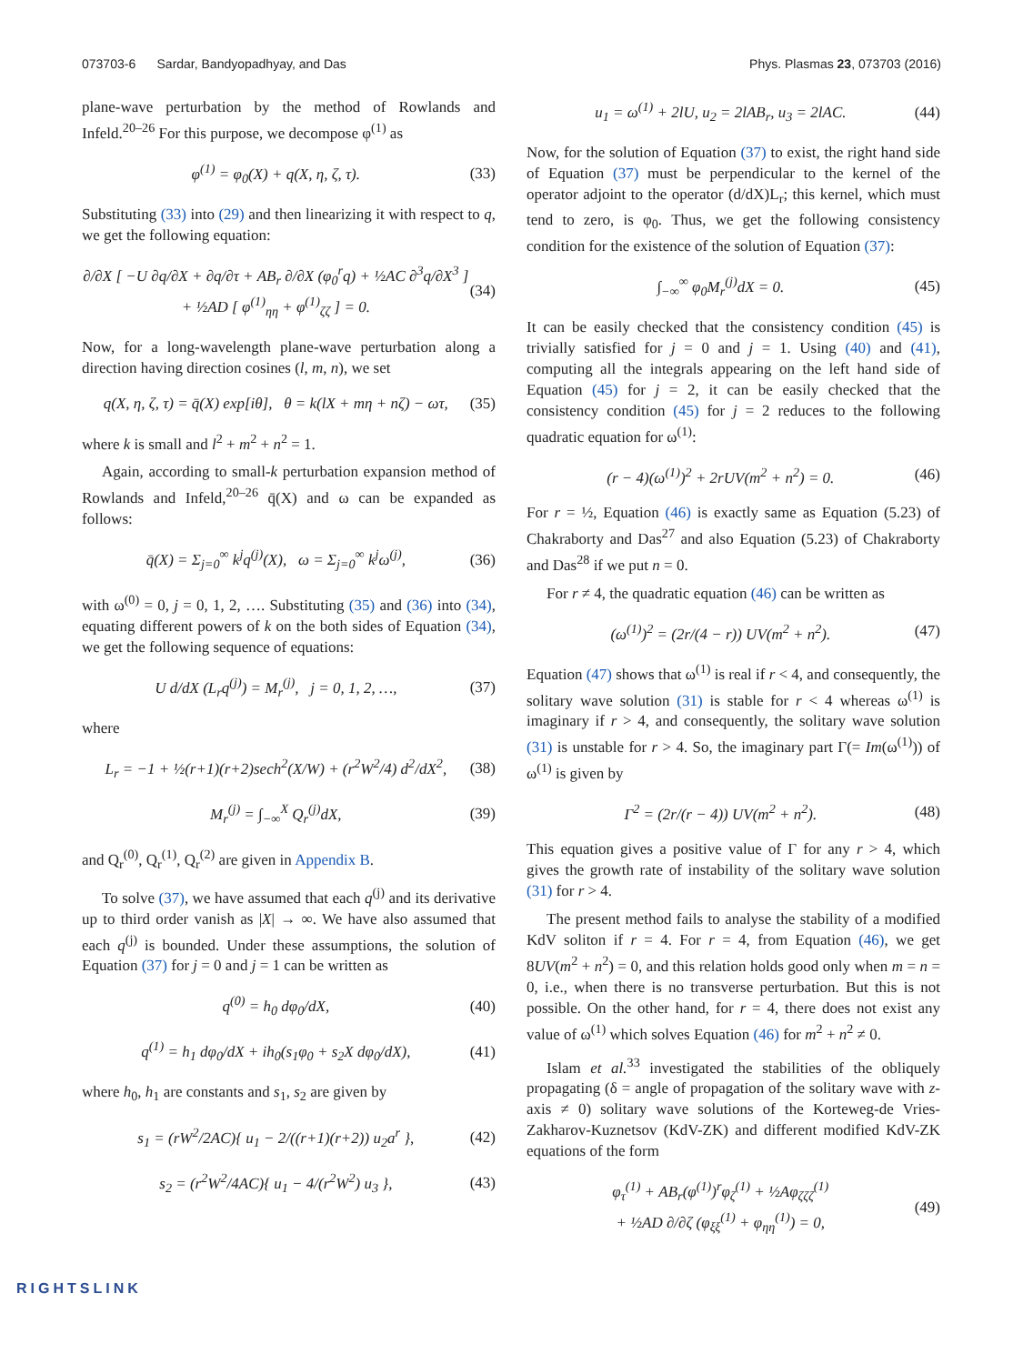073703-6 Sardar, Bandyopadhyay, and Das Phys. Plasmas 23, 073703 (2016)
plane-wave perturbation by the method of Rowlands and Infeld.<sup>20–26</sup> For this purpose, we decompose φ<sup>(1)</sup> as
φ<sup>(1)</sup> = φ<sub>0</sub>(X) + q(X, η, ζ, τ). (33)
Substituting (33) into (29) and then linearizing it with respect to q, we get the following equation:
∂/∂X [ −U ∂q/∂X + ∂q/∂τ + AB<sub>r</sub> ∂/∂X (φ<sub>0</sub><sup>r</sup>q) + ½AC ∂<sup>3</sup>q/∂X<sup>3</sup> ]
+ ½AD [ φ<sup>(1)</sup><sub>ηη</sub> + φ<sup>(1)</sup><sub>ζζ</sub> ] = 0. (34)
Now, for a long-wavelength plane-wave perturbation along a direction having direction cosines (l, m, n), we set
q(X, η, ζ, τ) = q̄(X) exp[iθ], θ = k(lX + mη + nζ) − ωτ, (35)
where k is small and l<sup>2</sup> + m<sup>2</sup> + n<sup>2</sup> = 1.
Again, according to small-k perturbation expansion method of Rowlands and Infeld,<sup>20–26</sup> q̄(X) and ω can be expanded as follows:
q̄(X) = Σ<sub>j=0</sub><sup>∞</sup> k<sup>j</sup>q<sup>(j)</sup>(X), ω = Σ<sub>j=0</sub><sup>∞</sup> k<sup>j</sup>ω<sup>(j)</sup>, (36)
with ω<sup>(0)</sup> = 0, j = 0, 1, 2, …. Substituting (35) and (36) into (34), equating different powers of k on the both sides of Equation (34), we get the following sequence of equations:
U d/dX (L<sub>r</sub>q<sup>(j)</sup>) = M<sub>r</sub><sup>(j)</sup>, j = 0, 1, 2, …, (37)
where
L<sub>r</sub> = −1 + ½(r+1)(r+2)sech<sup>2</sup>(X/W) + (r<sup>2</sup>W<sup>2</sup>/4) d<sup>2</sup>/dX<sup>2</sup>, (38)
M<sub>r</sub><sup>(j)</sup> = ∫<sub>−∞</sub><sup>X</sup> Q<sub>r</sub><sup>(j)</sup>dX, (39)
and Q<sub>r</sub><sup>(0)</sup>, Q<sub>r</sub><sup>(1)</sup>, Q<sub>r</sub><sup>(2)</sup> are given in Appendix B.
To solve (37), we have assumed that each q<sup>(j)</sup> and its derivative up to third order vanish as |X| → ∞. We have also assumed that each q<sup>(j)</sup> is bounded. Under these assumptions, the solution of Equation (37) for j = 0 and j = 1 can be written as
q<sup>(0)</sup> = h<sub>0</sub> dφ<sub>0</sub>/dX, (40)
q<sup>(1)</sup> = h<sub>1</sub> dφ<sub>0</sub>/dX + ih<sub>0</sub>(s<sub>1</sub>φ<sub>0</sub> + s<sub>2</sub>X dφ<sub>0</sub>/dX), (41)
where h<sub>0</sub>, h<sub>1</sub> are constants and s<sub>1</sub>, s<sub>2</sub> are given by
s<sub>1</sub> = (rW<sup>2</sup>/2AC){ u<sub>1</sub> − 2/((r+1)(r+2)) u<sub>2</sub>a<sup>r</sup> }, (42)
s<sub>2</sub> = (r<sup>2</sup>W<sup>2</sup>/4AC){ u<sub>1</sub> − 4/(r<sup>2</sup>W<sup>2</sup>) u<sub>3</sub> }, (43)
u<sub>1</sub> = ω<sup>(1)</sup> + 2lU, u<sub>2</sub> = 2lAB<sub>r</sub>, u<sub>3</sub> = 2lAC. (44)
Now, for the solution of Equation (37) to exist, the right hand side of Equation (37) must be perpendicular to the kernel of the operator adjoint to the operator (d/dX)L<sub>r</sub>; this kernel, which must tend to zero, is φ<sub>0</sub>. Thus, we get the following consistency condition for the existence of the solution of Equation (37):
∫<sub>−∞</sub><sup>∞</sup> φ<sub>0</sub>M<sub>r</sub><sup>(j)</sup>dX = 0. (45)
It can be easily checked that the consistency condition (45) is trivially satisfied for j = 0 and j = 1. Using (40) and (41), computing all the integrals appearing on the left hand side of Equation (45) for j = 2, it can be easily checked that the consistency condition (45) for j = 2 reduces to the following quadratic equation for ω<sup>(1)</sup>:
(r − 4)(ω<sup>(1)</sup>)<sup>2</sup> + 2rUV(m<sup>2</sup> + n<sup>2</sup>) = 0. (46)
For r = ½, Equation (46) is exactly same as Equation (5.23) of Chakraborty and Das<sup>27</sup> and also Equation (5.23) of Chakraborty and Das<sup>28</sup> if we put n = 0.
For r ≠ 4, the quadratic equation (46) can be written as
(ω<sup>(1)</sup>)<sup>2</sup> = (2r/(4 − r)) UV(m<sup>2</sup> + n<sup>2</sup>). (47)
Equation (47) shows that ω<sup>(1)</sup> is real if r < 4, and consequently, the solitary wave solution (31) is stable for r < 4 whereas ω<sup>(1)</sup> is imaginary if r > 4, and consequently, the solitary wave solution (31) is unstable for r > 4. So, the imaginary part Γ(= Im(ω<sup>(1)</sup>)) of ω<sup>(1)</sup> is given by
Γ<sup>2</sup> = (2r/(r − 4)) UV(m<sup>2</sup> + n<sup>2</sup>). (48)
This equation gives a positive value of Γ for any r > 4, which gives the growth rate of instability of the solitary wave solution (31) for r > 4.
The present method fails to analyse the stability of a modified KdV soliton if r = 4. For r = 4, from Equation (46), we get 8UV(m<sup>2</sup> + n<sup>2</sup>) = 0, and this relation holds good only when m = n = 0, i.e., when there is no transverse perturbation. But this is not possible. On the other hand, for r = 4, there does not exist any value of ω<sup>(1)</sup> which solves Equation (46) for m<sup>2</sup> + n<sup>2</sup> ≠ 0.
Islam et al.<sup>33</sup> investigated the stabilities of the obliquely propagating (δ = angle of propagation of the solitary wave with z-axis ≠ 0) solitary wave solutions of the Korteweg-de Vries-Zakharov-Kuznetsov (KdV-ZK) and different modified KdV-ZK equations of the form
φ<sub>τ</sub><sup>(1)</sup> + AB<sub>r</sub>(φ<sup>(1)</sup>)<sup>r</sup>φ<sub>ζ</sub><sup>(1)</sup> + ½Aφ<sub>ζζζ</sub><sup>(1)</sup>
+ ½AD ∂/∂ζ (φ<sub>ξξ</sub><sup>(1)</sup> + φ<sub>ηη</sub><sup>(1)</sup>) = 0, (49)
RIGHTSLINK